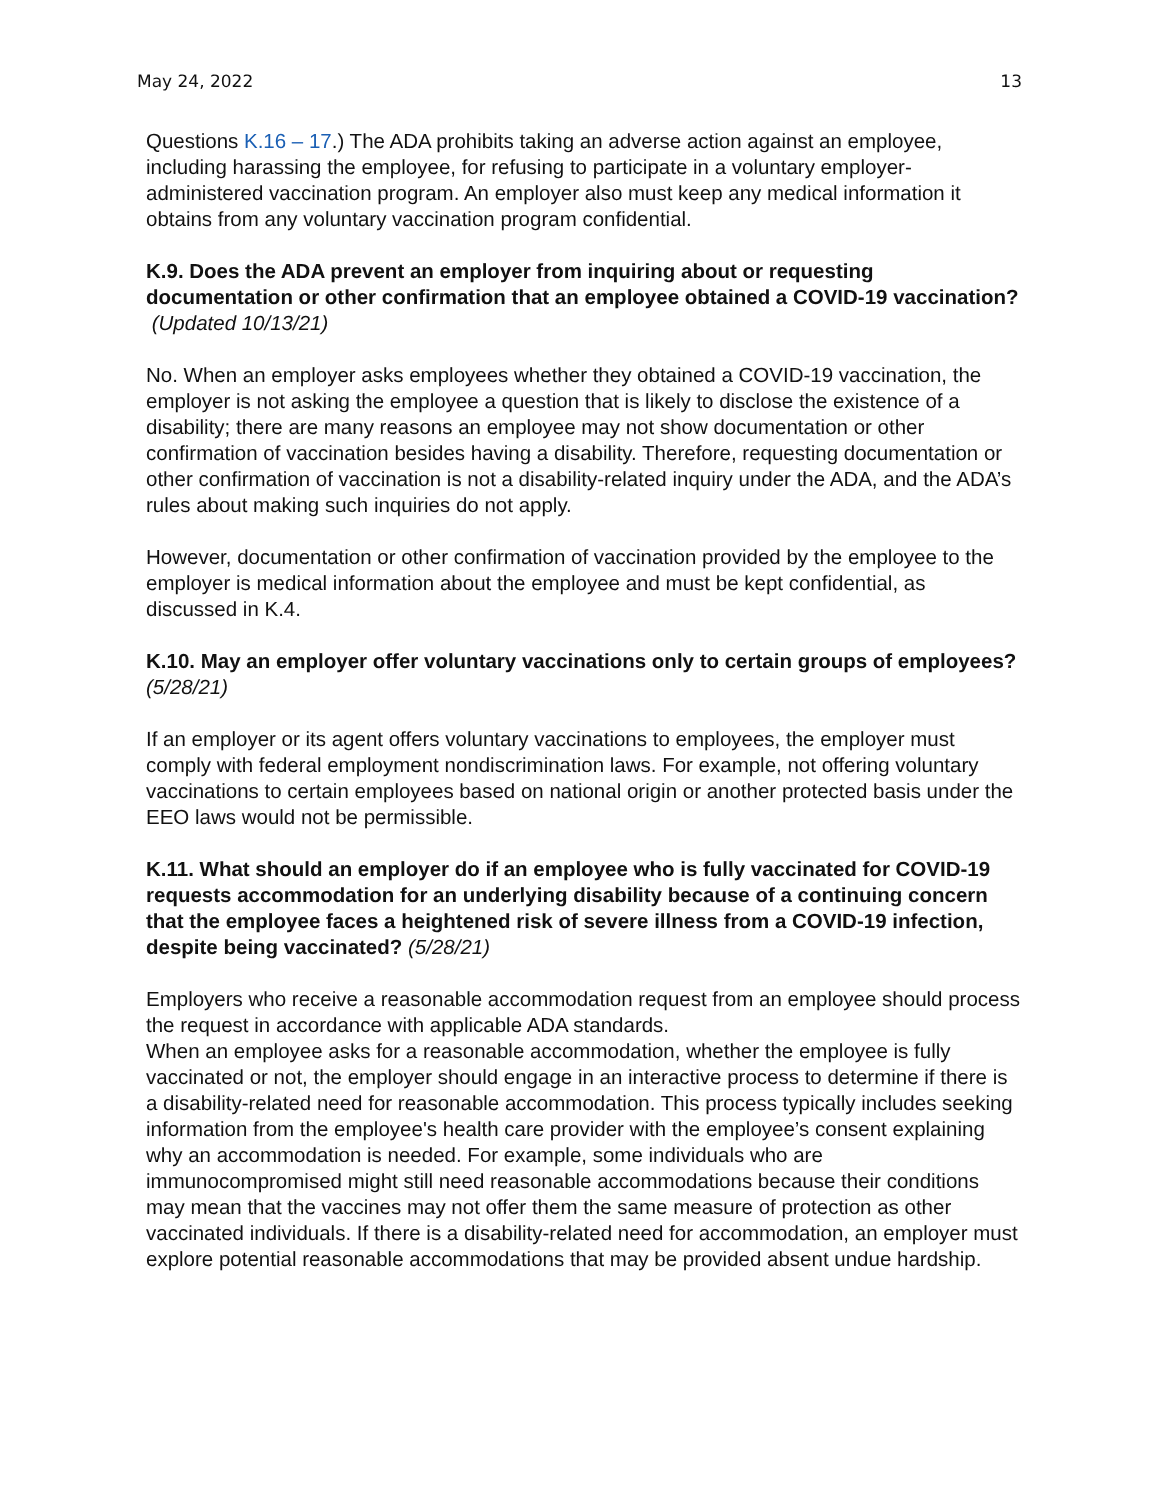May 24, 2022 13
Questions K.16 – 17.) The ADA prohibits taking an adverse action against an employee, including harassing the employee, for refusing to participate in a voluntary employer-administered vaccination program. An employer also must keep any medical information it obtains from any voluntary vaccination program confidential.
K.9. Does the ADA prevent an employer from inquiring about or requesting documentation or other confirmation that an employee obtained a COVID-19 vaccination? (Updated 10/13/21)
No. When an employer asks employees whether they obtained a COVID-19 vaccination, the employer is not asking the employee a question that is likely to disclose the existence of a disability; there are many reasons an employee may not show documentation or other confirmation of vaccination besides having a disability. Therefore, requesting documentation or other confirmation of vaccination is not a disability-related inquiry under the ADA, and the ADA’s rules about making such inquiries do not apply.
However, documentation or other confirmation of vaccination provided by the employee to the employer is medical information about the employee and must be kept confidential, as discussed in K.4.
K.10. May an employer offer voluntary vaccinations only to certain groups of employees? (5/28/21)
If an employer or its agent offers voluntary vaccinations to employees, the employer must comply with federal employment nondiscrimination laws. For example, not offering voluntary vaccinations to certain employees based on national origin or another protected basis under the EEO laws would not be permissible.
K.11. What should an employer do if an employee who is fully vaccinated for COVID-19 requests accommodation for an underlying disability because of a continuing concern that the employee faces a heightened risk of severe illness from a COVID-19 infection, despite being vaccinated? (5/28/21)
Employers who receive a reasonable accommodation request from an employee should process the request in accordance with applicable ADA standards.
When an employee asks for a reasonable accommodation, whether the employee is fully vaccinated or not, the employer should engage in an interactive process to determine if there is a disability-related need for reasonable accommodation. This process typically includes seeking information from the employee's health care provider with the employee’s consent explaining why an accommodation is needed. For example, some individuals who are immunocompromised might still need reasonable accommodations because their conditions may mean that the vaccines may not offer them the same measure of protection as other vaccinated individuals. If there is a disability-related need for accommodation, an employer must explore potential reasonable accommodations that may be provided absent undue hardship.